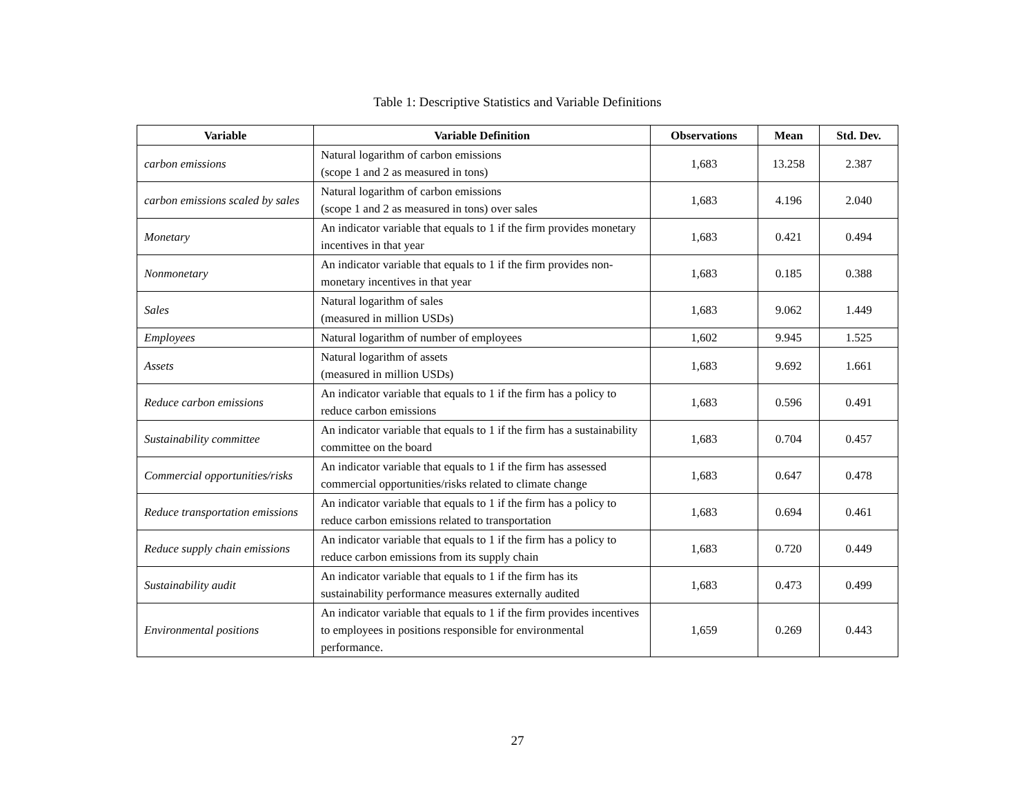Table 1: Descriptive Statistics and Variable Definitions
| Variable | Variable Definition | Observations | Mean | Std. Dev. |
| --- | --- | --- | --- | --- |
| carbon emissions | Natural logarithm of carbon emissions (scope 1 and 2 as measured in tons) | 1,683 | 13.258 | 2.387 |
| carbon emissions scaled by sales | Natural logarithm of carbon emissions (scope 1 and 2 as measured in tons) over sales | 1,683 | 4.196 | 2.040 |
| Monetary | An indicator variable that equals to 1 if the firm provides monetary incentives in that year | 1,683 | 0.421 | 0.494 |
| Nonmonetary | An indicator variable that equals to 1 if the firm provides non-monetary incentives in that year | 1,683 | 0.185 | 0.388 |
| Sales | Natural logarithm of sales (measured in million USDs) | 1,683 | 9.062 | 1.449 |
| Employees | Natural logarithm of number of employees | 1,602 | 9.945 | 1.525 |
| Assets | Natural logarithm of assets (measured in million USDs) | 1,683 | 9.692 | 1.661 |
| Reduce carbon emissions | An indicator variable that equals to 1 if the firm has a policy to reduce carbon emissions | 1,683 | 0.596 | 0.491 |
| Sustainability committee | An indicator variable that equals to 1 if the firm has a sustainability committee on the board | 1,683 | 0.704 | 0.457 |
| Commercial opportunities/risks | An indicator variable that equals to 1 if the firm has assessed commercial opportunities/risks related to climate change | 1,683 | 0.647 | 0.478 |
| Reduce transportation emissions | An indicator variable that equals to 1 if the firm has a policy to reduce carbon emissions related to transportation | 1,683 | 0.694 | 0.461 |
| Reduce supply chain emissions | An indicator variable that equals to 1 if the firm has a policy to reduce carbon emissions from its supply chain | 1,683 | 0.720 | 0.449 |
| Sustainability audit | An indicator variable that equals to 1 if the firm has its sustainability performance measures externally audited | 1,683 | 0.473 | 0.499 |
| Environmental positions | An indicator variable that equals to 1 if the firm provides incentives to employees in positions responsible for environmental performance. | 1,659 | 0.269 | 0.443 |
27